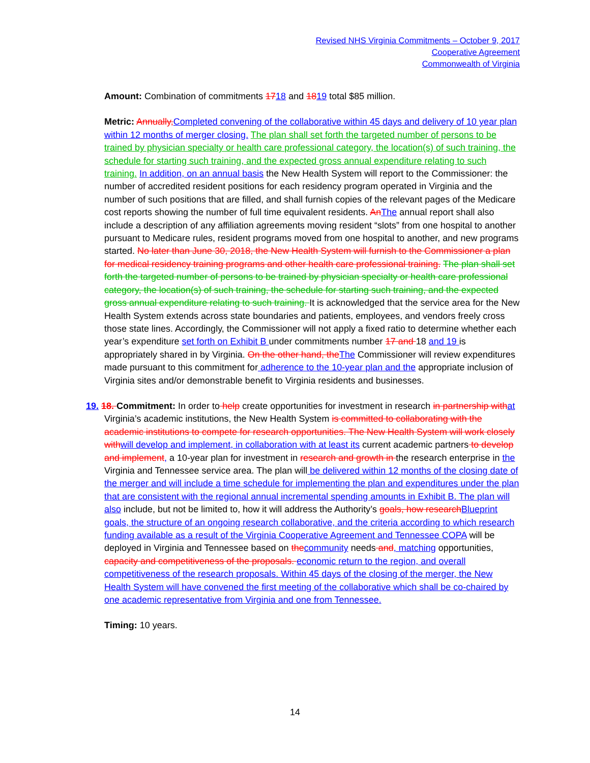Revised NHS Virginia Commitments – October 9, 2017
Cooperative Agreement
Commonwealth of Virginia
Amount: Combination of commitments 1718 and 1819 total $85 million.
Metric: Annually, Completed convening of the collaborative within 45 days and delivery of 10 year plan within 12 months of merger closing. The plan shall set forth the targeted number of persons to be trained by physician specialty or health care professional category, the location(s) of such training, the schedule for starting such training, and the expected gross annual expenditure relating to such training. In addition, on an annual basis the New Health System will report to the Commissioner: the number of accredited resident positions for each residency program operated in Virginia and the number of such positions that are filled, and shall furnish copies of the relevant pages of the Medicare cost reports showing the number of full time equivalent residents. An The annual report shall also include a description of any affiliation agreements moving resident “slots” from one hospital to another pursuant to Medicare rules, resident programs moved from one hospital to another, and new programs started. No later than June 30, 2018, the New Health System will furnish to the Commissioner a plan for medical residency training programs and other health care professional training. The plan shall set forth the targeted number of persons to be trained by physician specialty or health care professional category, the location(s) of such training, the schedule for starting such training, and the expected gross annual expenditure relating to such training. It is acknowledged that the service area for the New Health System extends across state boundaries and patients, employees, and vendors freely cross those state lines. Accordingly, the Commissioner will not apply a fixed ratio to determine whether each year’s expenditure set forth on Exhibit B under commitments number 17 and 18 and 19 is appropriately shared in by Virginia. On the other hand, the The Commissioner will review expenditures made pursuant to this commitment for adherence to the 10-year plan and the appropriate inclusion of Virginia sites and/or demonstrable benefit to Virginia residents and businesses.
19. 18. Commitment: In order to help create opportunities for investment in research in partnership with at Virginia’s academic institutions, the New Health System is committed to collaborating with the academic institutions to compete for research opportunities. The New Health System will work closely with will develop and implement, in collaboration with at least its current academic partners to develop and implement, a 10-year plan for investment in research and growth in the research enterprise in the Virginia and Tennessee service area. The plan will be delivered within 12 months of the closing date of the merger and will include a time schedule for implementing the plan and expenditures under the plan that are consistent with the regional annual incremental spending amounts in Exhibit B. The plan will also include, but not be limited to, how it will address the Authority’s goals, how research Blueprint goals, the structure of an ongoing research collaborative, and the criteria according to which research funding available as a result of the Virginia Cooperative Agreement and Tennessee COPA will be deployed in Virginia and Tennessee based on the community needs and, matching opportunities, capacity and competitiveness of the proposals. economic return to the region, and overall competitiveness of the research proposals. Within 45 days of the closing of the merger, the New Health System will have convened the first meeting of the collaborative which shall be co-chaired by one academic representative from Virginia and one from Tennessee.
Timing: 10 years.
14